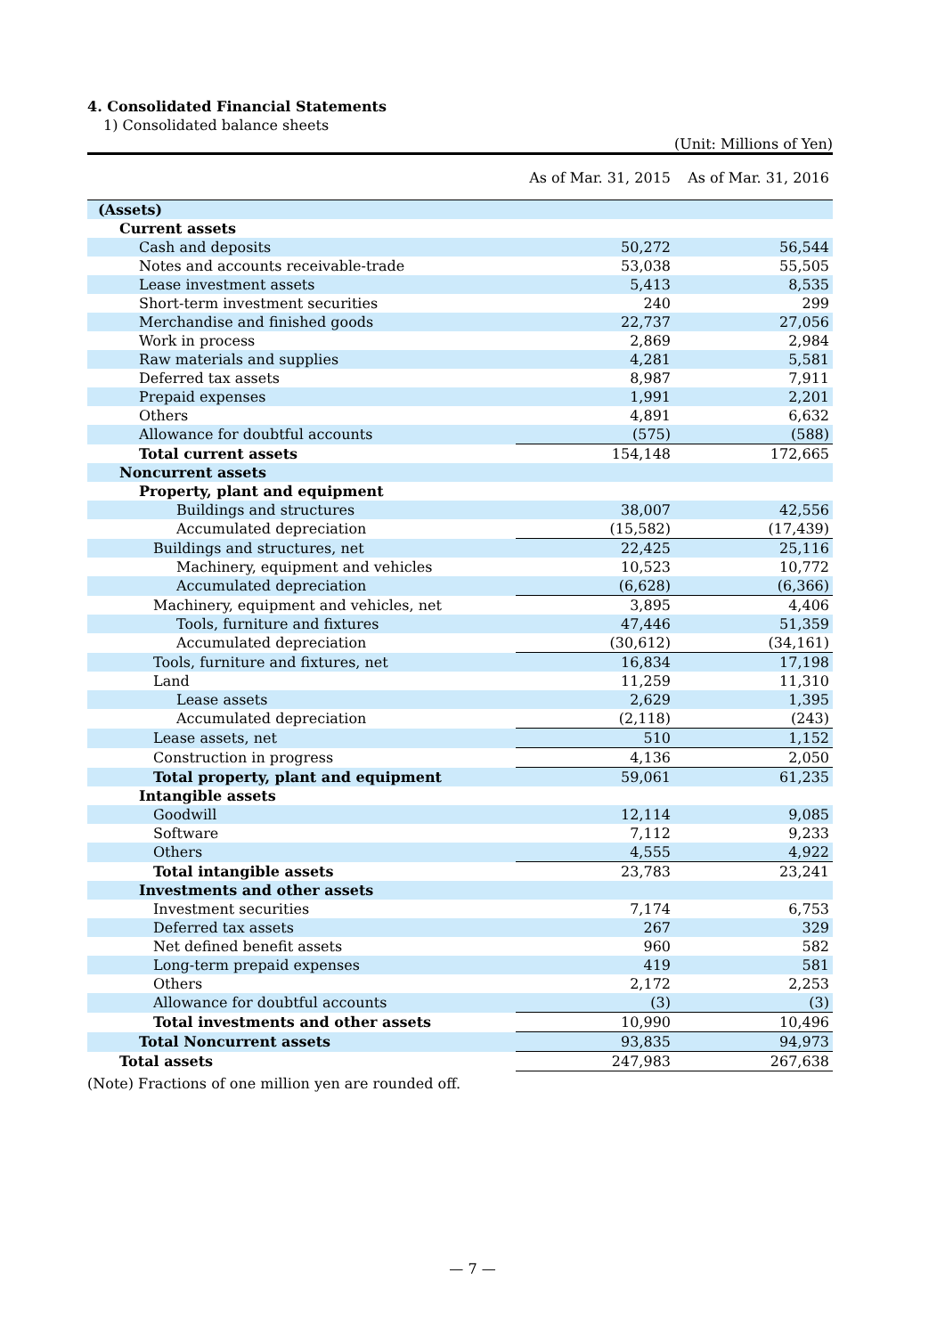4. Consolidated Financial Statements
1) Consolidated balance sheets
(Unit: Millions of Yen)
| | As of Mar. 31, 2015 | As of Mar. 31, 2016 |
| (Assets) | | |
| Current assets | | |
| Cash and deposits | 50,272 | 56,544 |
| Notes and accounts receivable-trade | 53,038 | 55,505 |
| Lease investment assets | 5,413 | 8,535 |
| Short-term investment securities | 240 | 299 |
| Merchandise and finished goods | 22,737 | 27,056 |
| Work in process | 2,869 | 2,984 |
| Raw materials and supplies | 4,281 | 5,581 |
| Deferred tax assets | 8,987 | 7,911 |
| Prepaid expenses | 1,991 | 2,201 |
| Others | 4,891 | 6,632 |
| Allowance for doubtful accounts | (575) | (588) |
| Total current assets | 154,148 | 172,665 |
| Noncurrent assets | | |
| Property, plant and equipment | | |
| Buildings and structures | 38,007 | 42,556 |
| Accumulated depreciation | (15,582) | (17,439) |
| Buildings and structures, net | 22,425 | 25,116 |
| Machinery, equipment and vehicles | 10,523 | 10,772 |
| Accumulated depreciation | (6,628) | (6,366) |
| Machinery, equipment and vehicles, net | 3,895 | 4,406 |
| Tools, furniture and fixtures | 47,446 | 51,359 |
| Accumulated depreciation | (30,612) | (34,161) |
| Tools, furniture and fixtures, net | 16,834 | 17,198 |
| Land | 11,259 | 11,310 |
| Lease assets | 2,629 | 1,395 |
| Accumulated depreciation | (2,118) | (243) |
| Lease assets, net | 510 | 1,152 |
| Construction in progress | 4,136 | 2,050 |
| Total property, plant and equipment | 59,061 | 61,235 |
| Intangible assets | | |
| Goodwill | 12,114 | 9,085 |
| Software | 7,112 | 9,233 |
| Others | 4,555 | 4,922 |
| Total intangible assets | 23,783 | 23,241 |
| Investments and other assets | | |
| Investment securities | 7,174 | 6,753 |
| Deferred tax assets | 267 | 329 |
| Net defined benefit assets | 960 | 582 |
| Long-term prepaid expenses | 419 | 581 |
| Others | 2,172 | 2,253 |
| Allowance for doubtful accounts | (3) | (3) |
| Total investments and other assets | 10,990 | 10,496 |
| Total Noncurrent assets | 93,835 | 94,973 |
| Total assets | 247,983 | 267,638 |
(Note) Fractions of one million yen are rounded off.
— 7 —